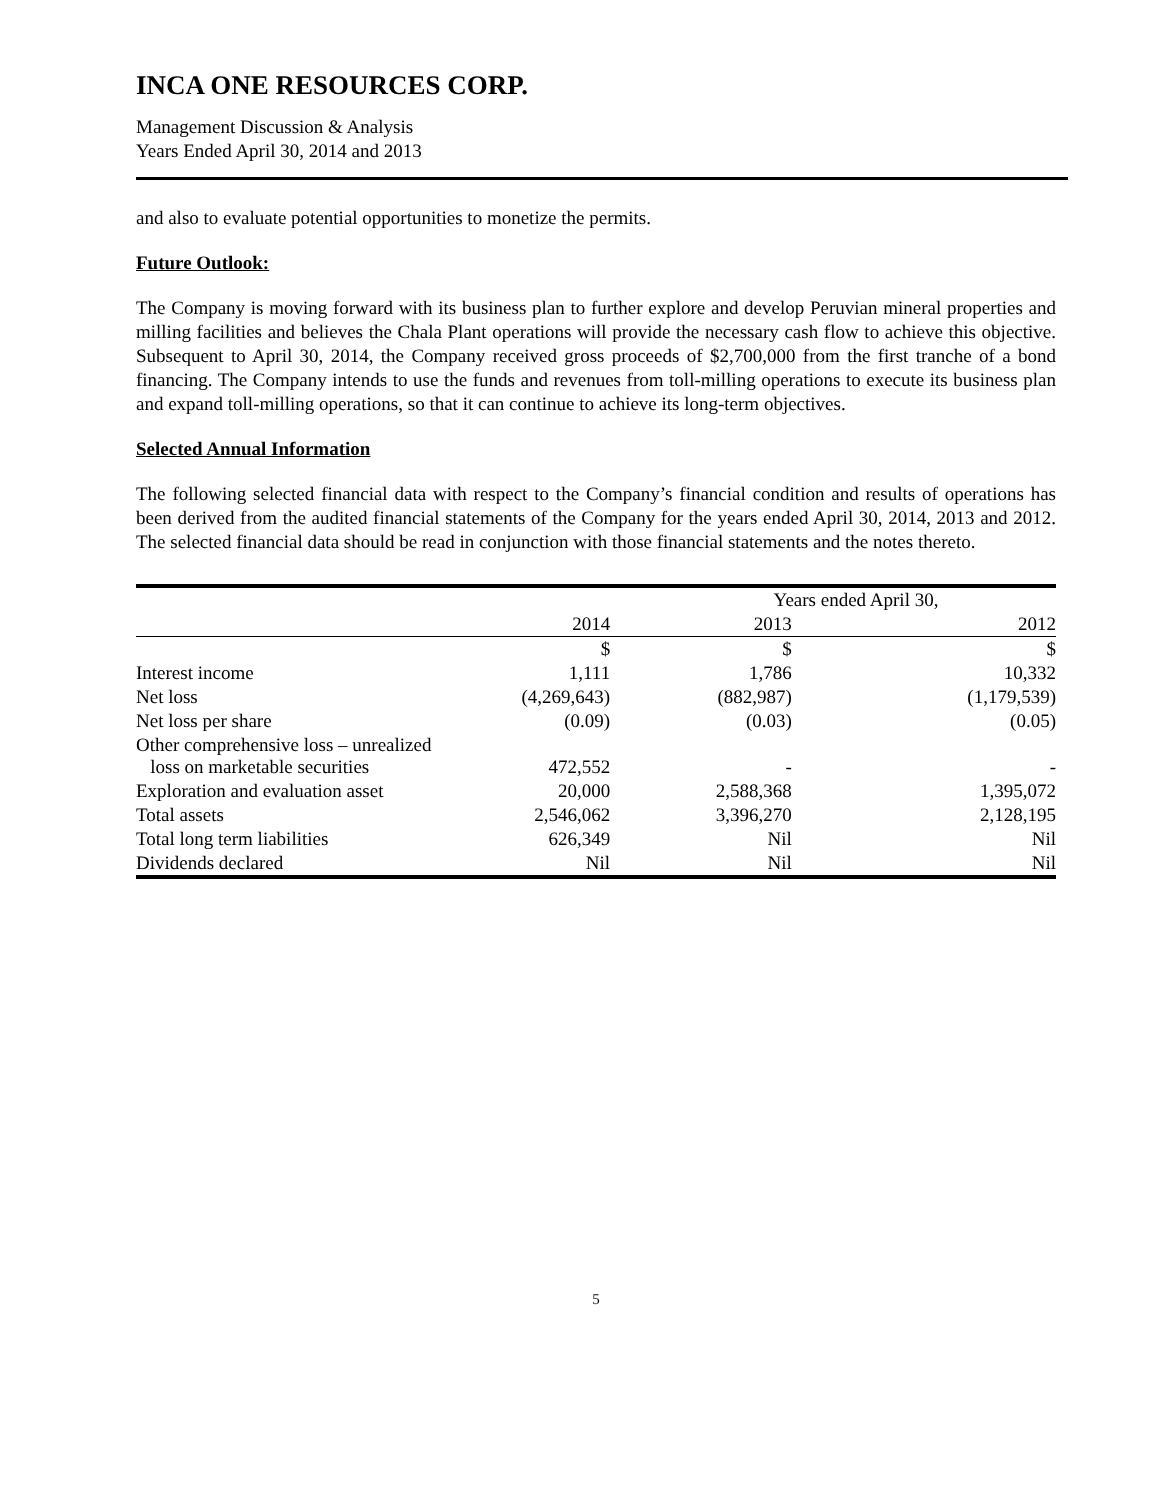INCA ONE RESOURCES CORP.
Management Discussion & Analysis
Years Ended April 30, 2014 and 2013
and also to evaluate potential opportunities to monetize the permits.
Future Outlook:
The Company is moving forward with its business plan to further explore and develop Peruvian mineral properties and milling facilities and believes the Chala Plant operations will provide the necessary cash flow to achieve this objective. Subsequent to April 30, 2014, the Company received gross proceeds of $2,700,000 from the first tranche of a bond financing. The Company intends to use the funds and revenues from toll-milling operations to execute its business plan and expand toll-milling operations, so that it can continue to achieve its long-term objectives.
Selected Annual Information
The following selected financial data with respect to the Company’s financial condition and results of operations has been derived from the audited financial statements of the Company for the years ended April 30, 2014, 2013 and 2012. The selected financial data should be read in conjunction with those financial statements and the notes thereto.
| | Years ended April 30, | | |
| --- | --- | --- | --- |
| | 2014 | 2013 | 2012 |
| | $ | $ | $ |
| Interest income | 1,111 | 1,786 | 10,332 |
| Net loss | (4,269,643) | (882,987) | (1,179,539) |
| Net loss per share | (0.09) | (0.03) | (0.05) |
| Other comprehensive loss – unrealized loss on marketable securities | 472,552 | - | - |
| Exploration and evaluation asset | 20,000 | 2,588,368 | 1,395,072 |
| Total assets | 2,546,062 | 3,396,270 | 2,128,195 |
| Total long term liabilities | 626,349 | Nil | Nil |
| Dividends declared | Nil | Nil | Nil |
5